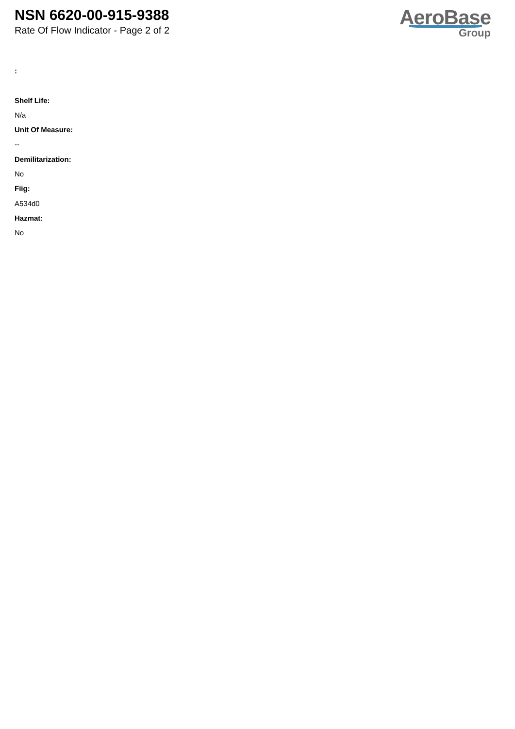NSN 6620-00-915-9388
Rate Of Flow Indicator - Page 2 of 2
AeroBase
Group
:
Shelf Life:
N/a
Unit Of Measure:
--
Demilitarization:
No
Fiig:
A534d0
Hazmat:
No